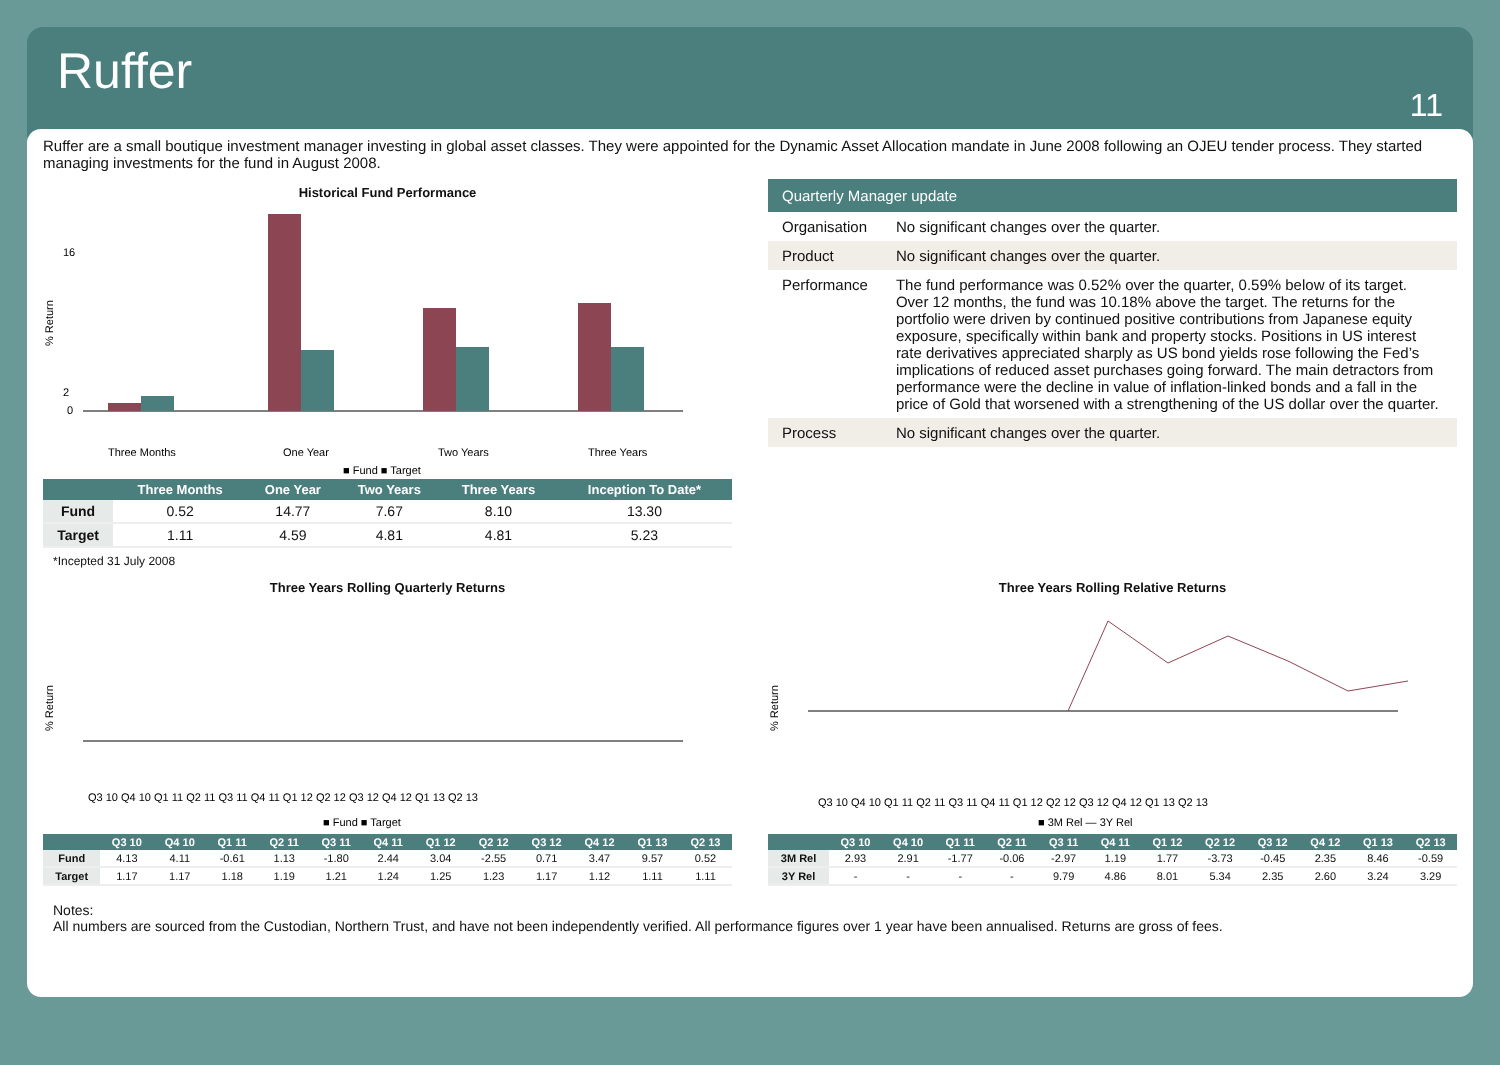Ruffer
11
Ruffer are a small boutique investment manager investing in global asset classes. They were appointed for the Dynamic Asset Allocation mandate in June 2008 following an OJEU tender process. They started managing investments for the fund in August 2008.
Historical Fund Performance
16
2
0
% Return
Three Months
One Year
Two Years
Three Years
■ Fund ■ Target
| | Three Months | One Year | Two Years | Three Years | Inception To Date* |
| --- | --- | --- | --- | --- | --- |
| Fund | 0.52 | 14.77 | 7.67 | 8.10 | 13.30 |
| Target | 1.11 | 4.59 | 4.81 | 4.81 | 5.23 |
*Incepted 31 July 2008
| Quarterly Manager update | |
| --- | --- |
| Organisation | No significant changes over the quarter. |
| Product | No significant changes over the quarter. |
| Performance | The fund performance was 0.52% over the quarter, 0.59% below of its target. Over 12 months, the fund was 10.18% above the target. The returns for the portfolio were driven by continued positive contributions from Japanese equity exposure, specifically within bank and property stocks. Positions in US interest rate derivatives appreciated sharply as US bond yields rose following the Fed’s implications of reduced asset purchases going forward. The main detractors from performance were the decline in value of inflation-linked bonds and a fall in the price of Gold that worsened with a strengthening of the US dollar over the quarter. |
| Process | No significant changes over the quarter. |
Three Years Rolling Quarterly Returns
% Return
Q3 10 Q4 10 Q1 11 Q2 11 Q3 11 Q4 11 Q1 12 Q2 12 Q3 12 Q4 12 Q1 13 Q2 13
■ Fund ■ Target
| | Q3 10 | Q4 10 | Q1 11 | Q2 11 | Q3 11 | Q4 11 | Q1 12 | Q2 12 | Q3 12 | Q4 12 | Q1 13 | Q2 13 |
| --- | --- | --- | --- | --- | --- | --- | --- | --- | --- | --- | --- | --- |
| Fund | 4.13 | 4.11 | -0.61 | 1.13 | -1.80 | 2.44 | 3.04 | -2.55 | 0.71 | 3.47 | 9.57 | 0.52 |
| Target | 1.17 | 1.17 | 1.18 | 1.19 | 1.21 | 1.24 | 1.25 | 1.23 | 1.17 | 1.12 | 1.11 | 1.11 |
Three Years Rolling Relative Returns
% Return
Q3 10 Q4 10 Q1 11 Q2 11 Q3 11 Q4 11 Q1 12 Q2 12 Q3 12 Q4 12 Q1 13 Q2 13
■ 3M Rel — 3Y Rel
| | Q3 10 | Q4 10 | Q1 11 | Q2 11 | Q3 11 | Q4 11 | Q1 12 | Q2 12 | Q3 12 | Q4 12 | Q1 13 | Q2 13 |
| --- | --- | --- | --- | --- | --- | --- | --- | --- | --- | --- | --- | --- |
| 3M Rel | 2.93 | 2.91 | -1.77 | -0.06 | -2.97 | 1.19 | 1.77 | -3.73 | -0.45 | 2.35 | 8.46 | -0.59 |
| 3Y Rel | - | - | - | - | 9.79 | 4.86 | 8.01 | 5.34 | 2.35 | 2.60 | 3.24 | 3.29 |
Notes:
All numbers are sourced from the Custodian, Northern Trust, and have not been independently verified. All performance figures over 1 year have been annualised. Returns are gross of fees.